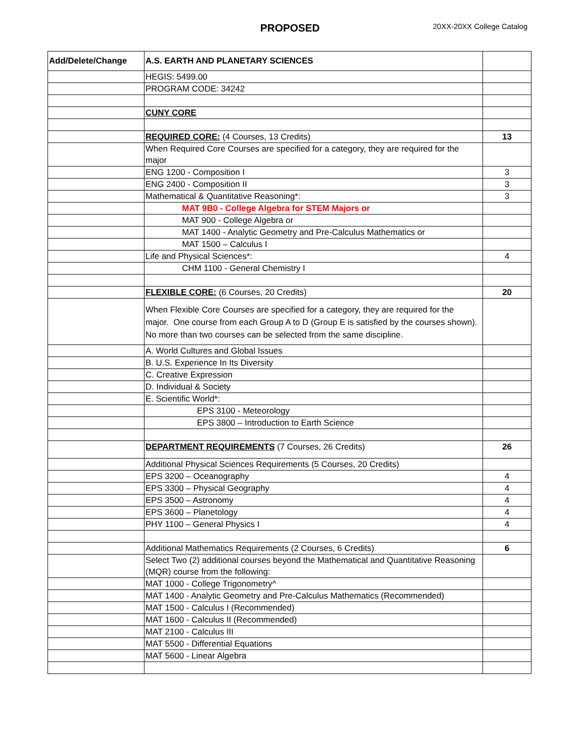PROPOSED 20XX-20XX College Catalog
| Add/Delete/Change | A.S. EARTH AND PLANETARY SCIENCES | |
| | HEGIS: 5499.00 | |
| | PROGRAM CODE: 34242 | |
| | CUNY CORE | |
| | REQUIRED CORE: (4 Courses, 13 Credits) | 13 |
| | When Required Core Courses are specified for a category, they are required for the major | |
| | ENG 1200 - Composition I | 3 |
| | ENG 2400 - Composition II | 3 |
| | Mathematical & Quantitative Reasoning*: | 3 |
| | MAT 9B0 - College Algebra for STEM Majors or | |
| | MAT 900 - College Algebra or | |
| | MAT 1400 - Analytic Geometry and Pre-Calculus Mathematics or | |
| | MAT 1500 – Calculus I | |
| | Life and Physical Sciences*: | 4 |
| | CHM 1100 - General Chemistry I | |
| | FLEXIBLE CORE: (6 Courses, 20 Credits) | 20 |
| | When Flexible Core Courses are specified for a category, they are required for the major. One course from each Group A to D (Group E is satisfied by the courses shown). No more than two courses can be selected from the same discipline. | |
| | A. World Cultures and Global Issues | |
| | B. U.S. Experience In Its Diversity | |
| | C. Creative Expression | |
| | D. Individual & Society | |
| | E. Scientific World*: | |
| | EPS 3100 - Meteorology | |
| | EPS 3800 – Introduction to Earth Science | |
| | DEPARTMENT REQUIREMENTS (7 Courses, 26 Credits) | 26 |
| | Additional Physical Sciences Requirements (5 Courses, 20 Credits) | |
| | EPS 3200 – Oceanography | 4 |
| | EPS 3300 – Physical Geography | 4 |
| | EPS 3500 – Astronomy | 4 |
| | EPS 3600 – Planetology | 4 |
| | PHY 1100 – General Physics I | 4 |
| | Additional Mathematics Requirements (2 Courses, 6 Credits) | 6 |
| | Select Two (2) additional courses beyond the Mathematical and Quantitative Reasoning (MQR) course from the following: | |
| | MAT 1000 - College Trigonometry^ | |
| | MAT 1400 - Analytic Geometry and Pre-Calculus Mathematics (Recommended) | |
| | MAT 1500 - Calculus I (Recommended) | |
| | MAT 1600 - Calculus II (Recommended) | |
| | MAT 2100 - Calculus III | |
| | MAT 5500 - Differential Equations | |
| | MAT 5600 - Linear Algebra | |